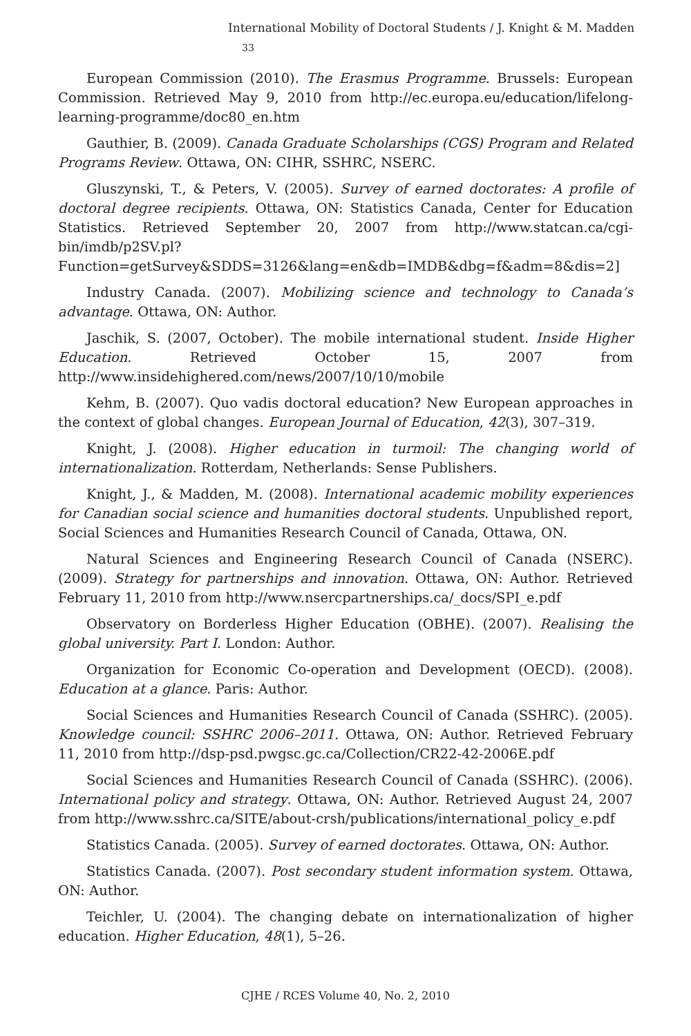International Mobility of Doctoral Students / J. Knight & M. Madden 33
European Commission (2010). The Erasmus Programme. Brussels: European Commission. Retrieved May 9, 2010 from http://ec.europa.eu/education/lifelong-learning-programme/doc80_en.htm
Gauthier, B. (2009). Canada Graduate Scholarships (CGS) Program and Related Programs Review. Ottawa, ON: CIHR, SSHRC, NSERC.
Gluszynski, T., & Peters, V. (2005). Survey of earned doctorates: A profile of doctoral degree recipients. Ottawa, ON: Statistics Canada, Center for Education Statistics. Retrieved September 20, 2007 from http://www.statcan.ca/cgi-bin/imdb/p2SV.pl?Function=getSurvey&SDDS=3126&lang=en&db=IMDB&dbg=f&adm=8&dis=2]
Industry Canada. (2007). Mobilizing science and technology to Canada’s advantage. Ottawa, ON: Author.
Jaschik, S. (2007, October). The mobile international student. Inside Higher Education. Retrieved October 15, 2007 from http://www.insidehighered.com/news/2007/10/10/mobile
Kehm, B. (2007). Quo vadis doctoral education? New European approaches in the context of global changes. European Journal of Education, 42(3), 307–319.
Knight, J. (2008). Higher education in turmoil: The changing world of internationalization. Rotterdam, Netherlands: Sense Publishers.
Knight, J., & Madden, M. (2008). International academic mobility experiences for Canadian social science and humanities doctoral students. Unpublished report, Social Sciences and Humanities Research Council of Canada, Ottawa, ON.
Natural Sciences and Engineering Research Council of Canada (NSERC). (2009). Strategy for partnerships and innovation. Ottawa, ON: Author. Retrieved February 11, 2010 from http://www.nsercpartnerships.ca/_docs/SPI_e.pdf
Observatory on Borderless Higher Education (OBHE). (2007). Realising the global university. Part I. London: Author.
Organization for Economic Co-operation and Development (OECD). (2008). Education at a glance. Paris: Author.
Social Sciences and Humanities Research Council of Canada (SSHRC). (2005). Knowledge council: SSHRC 2006–2011. Ottawa, ON: Author. Retrieved February 11, 2010 from http://dsp-psd.pwgsc.gc.ca/Collection/CR22-42-2006E.pdf
Social Sciences and Humanities Research Council of Canada (SSHRC). (2006). International policy and strategy. Ottawa, ON: Author. Retrieved August 24, 2007 from http://www.sshrc.ca/SITE/about-crsh/publications/international_policy_e.pdf
Statistics Canada. (2005). Survey of earned doctorates. Ottawa, ON: Author.
Statistics Canada. (2007). Post secondary student information system. Ottawa, ON: Author.
Teichler, U. (2004). The changing debate on internationalization of higher education. Higher Education, 48(1), 5–26.
CJHE / RCES Volume 40, No. 2, 2010